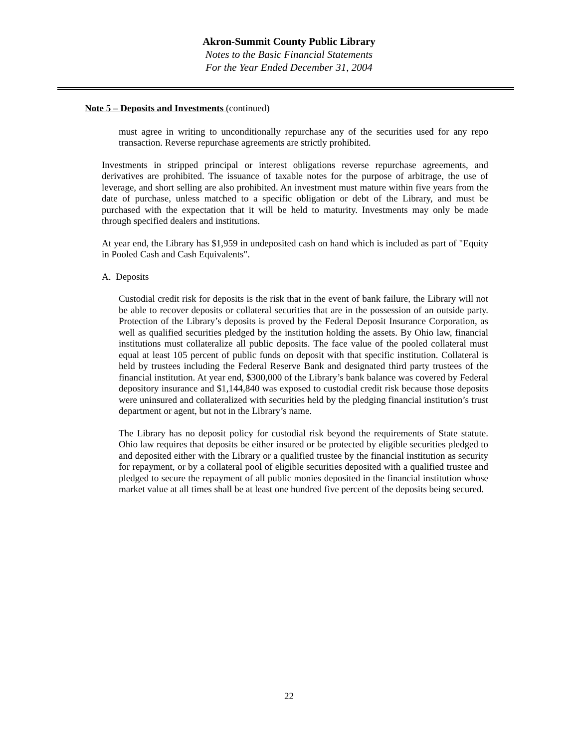Akron-Summit County Public Library
Notes to the Basic Financial Statements
For the Year Ended December 31, 2004
Note 5 – Deposits and Investments (continued)
must agree in writing to unconditionally repurchase any of the securities used for any repo transaction. Reverse repurchase agreements are strictly prohibited.
Investments in stripped principal or interest obligations reverse repurchase agreements, and derivatives are prohibited. The issuance of taxable notes for the purpose of arbitrage, the use of leverage, and short selling are also prohibited. An investment must mature within five years from the date of purchase, unless matched to a specific obligation or debt of the Library, and must be purchased with the expectation that it will be held to maturity. Investments may only be made through specified dealers and institutions.
At year end, the Library has $1,959 in undeposited cash on hand which is included as part of "Equity in Pooled Cash and Cash Equivalents".
A. Deposits
Custodial credit risk for deposits is the risk that in the event of bank failure, the Library will not be able to recover deposits or collateral securities that are in the possession of an outside party. Protection of the Library’s deposits is proved by the Federal Deposit Insurance Corporation, as well as qualified securities pledged by the institution holding the assets. By Ohio law, financial institutions must collateralize all public deposits. The face value of the pooled collateral must equal at least 105 percent of public funds on deposit with that specific institution. Collateral is held by trustees including the Federal Reserve Bank and designated third party trustees of the financial institution. At year end, $300,000 of the Library’s bank balance was covered by Federal depository insurance and $1,144,840 was exposed to custodial credit risk because those deposits were uninsured and collateralized with securities held by the pledging financial institution’s trust department or agent, but not in the Library’s name.
The Library has no deposit policy for custodial risk beyond the requirements of State statute. Ohio law requires that deposits be either insured or be protected by eligible securities pledged to and deposited either with the Library or a qualified trustee by the financial institution as security for repayment, or by a collateral pool of eligible securities deposited with a qualified trustee and pledged to secure the repayment of all public monies deposited in the financial institution whose market value at all times shall be at least one hundred five percent of the deposits being secured.
22